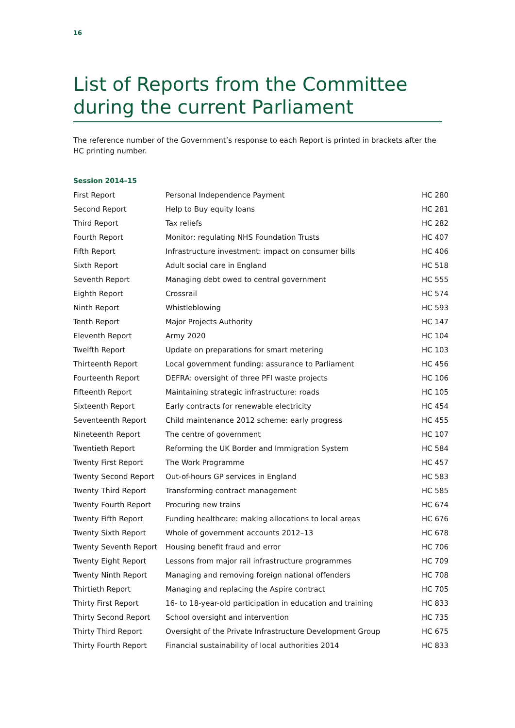16
List of Reports from the Committee during the current Parliament
The reference number of the Government’s response to each Report is printed in brackets after the HC printing number.
Session 2014–15
| First Report | Personal Independence Payment | HC 280 |
| Second Report | Help to Buy equity loans | HC 281 |
| Third Report | Tax reliefs | HC 282 |
| Fourth Report | Monitor: regulating NHS Foundation Trusts | HC 407 |
| Fifth Report | Infrastructure investment: impact on consumer bills | HC 406 |
| Sixth Report | Adult social care in England | HC 518 |
| Seventh Report | Managing debt owed to central government | HC 555 |
| Eighth Report | Crossrail | HC 574 |
| Ninth Report | Whistleblowing | HC 593 |
| Tenth Report | Major Projects Authority | HC 147 |
| Eleventh Report | Army 2020 | HC 104 |
| Twelfth Report | Update on preparations for smart metering | HC 103 |
| Thirteenth Report | Local government funding: assurance to Parliament | HC 456 |
| Fourteenth Report | DEFRA: oversight of three PFI waste projects | HC 106 |
| Fifteenth Report | Maintaining strategic infrastructure: roads | HC 105 |
| Sixteenth Report | Early contracts for renewable electricity | HC 454 |
| Seventeenth Report | Child maintenance 2012 scheme: early progress | HC 455 |
| Nineteenth Report | The centre of government | HC 107 |
| Twentieth Report | Reforming the UK Border and Immigration System | HC 584 |
| Twenty First Report | The Work Programme | HC 457 |
| Twenty Second Report | Out-of-hours GP services in England | HC 583 |
| Twenty Third Report | Transforming contract management | HC 585 |
| Twenty Fourth Report | Procuring new trains | HC 674 |
| Twenty Fifth Report | Funding healthcare: making allocations to local areas | HC 676 |
| Twenty Sixth Report | Whole of government accounts 2012–13 | HC 678 |
| Twenty Seventh Report | Housing benefit fraud and error | HC 706 |
| Twenty Eight Report | Lessons from major rail infrastructure programmes | HC 709 |
| Twenty Ninth Report | Managing and removing foreign national offenders | HC 708 |
| Thirtieth Report | Managing and replacing the Aspire contract | HC 705 |
| Thirty First Report | 16- to 18-year-old participation in education and training | HC 833 |
| Thirty Second Report | School oversight and intervention | HC 735 |
| Thirty Third Report | Oversight of the Private Infrastructure Development Group | HC 675 |
| Thirty Fourth Report | Financial sustainability of local authorities 2014 | HC 833 |